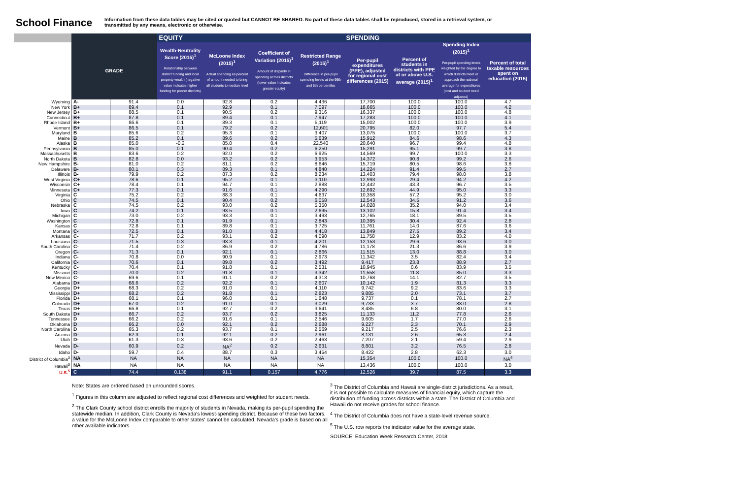School Finance
Information from these data tables may be cited or quoted but CANNOT BE SHARED. No part of these data tables shall be reproduced, stored in a retrieval system, or transmitted by any means, electronic or otherwise.
| | | | EQUITY | | | | SPENDING | | | |
| --- | --- | --- | --- | --- | --- | --- | --- | --- | --- | --- |
| | GRADE | | Wealth-Neutrality Score (2015)<sup>1</sup> Relationship between district funding and local property wealth (negative value indicates higher funding for poorer districts) | McLoone Index (2015)<sup>1</sup> Actual spending as percent of amount needed to bring all students to median level | Coefficient of Variation (2015)<sup>1</sup> Amount of disparity in spending across districts (lower value indicates greater equity) | Restricted Range (2015)<sup>1</sup> Difference in per-pupil spending levels at the 95th and 5th percentiles | Per-pupil expenditures (PPE), adjusted for regional cost differences (2015) | Percent of students in districts with PPE at or above U.S. average (2015)<sup>1</sup> | Spending Index (2015)<sup>1</sup> Per-pupil spending levels weighted by the degree to which districts meet or approach the national average for expenditures (cost and student need adjusted) | Percent of total taxable resources spent on education (2015) |
| Wyoming | A- | 91.4 | 0.0 | 92.8 | 0.2 | 4,436 | 17,700 | 100.0 | 100.0 | 4.7 |
| New York | B+ | 89.4 | 0.1 | 92.9 | 0.1 | 7,097 | 18,665 | 100.0 | 100.0 | 4.2 |
| New Jersey | B+ | 88.5 | 0.1 | 90.5 | 0.2 | 9,316 | 16,337 | 100.0 | 100.0 | 4.8 |
| Connecticut | B+ | 87.8 | 0.1 | 89.4 | 0.1 | 7,947 | 17,283 | 100.0 | 100.0 | 4.1 |
| Rhode Island | B+ | 86.6 | 0.1 | 89.3 | 0.1 | 5,119 | 15,002 | 100.0 | 100.0 | 3.9 |
| Vermont | B+ | 86.5 | 0.1 | 79.2 | 0.2 | 12,601 | 20,795 | 82.0 | 97.7 | 5.4 |
| Maryland | B | 85.6 | 0.2 | 95.3 | 0.1 | 3,407 | 13,075 | 100.0 | 100.0 | 3.7 |
| Maine | B | 85.2 | 0.1 | 89.6 | 0.2 | 5,639 | 15,912 | 84.6 | 98.6 | 4.3 |
| Alaska | B | 85.0 | -0.2 | 85.0 | 0.4 | 22,540 | 20,640 | 96.7 | 99.4 | 4.8 |
| Pennsylvania | B | 85.0 | 0.1 | 90.4 | 0.2 | 6,250 | 15,291 | 95.1 | 99.7 | 3.8 |
| Massachusetts | B | 83.6 | 0.2 | 92.0 | 0.2 | 6,925 | 14,569 | 99.7 | 100.0 | 3.3 |
| North Dakota | B | 82.8 | 0.0 | 93.2 | 0.2 | 3,953 | 14,372 | 90.8 | 99.2 | 2.6 |
| New Hampshire | B- | 81.0 | 0.2 | 81.1 | 0.2 | 8,646 | 15,719 | 80.5 | 98.6 | 3.8 |
| Delaware | B- | 80.1 | 0.3 | 89.3 | 0.1 | 4,840 | 14,224 | 91.4 | 99.5 | 2.7 |
| Illinois | B- | 79.9 | 0.2 | 87.3 | 0.2 | 8,234 | 13,403 | 79.4 | 98.0 | 3.8 |
| West Virginia | C+ | 78.6 | 0.1 | 95.2 | 0.1 | 3,110 | 12,993 | 29.4 | 94.2 | 4.2 |
| Wisconsin | C+ | 78.4 | 0.1 | 94.7 | 0.1 | 2,888 | 12,442 | 43.3 | 96.7 | 3.5 |
| Minnesota | C+ | 77.3 | 0.1 | 91.6 | 0.1 | 4,290 | 12,692 | 44.9 | 95.0 | 3.3 |
| Virginia | C | 75.2 | 0.2 | 88.3 | 0.1 | 4,637 | 10,358 | 57.2 | 95.2 | 3.0 |
| Ohio | C | 74.5 | 0.1 | 90.4 | 0.2 | 6,058 | 12,543 | 34.5 | 91.2 | 3.6 |
| Nebraska | C | 74.5 | 0.2 | 93.0 | 0.2 | 5,350 | 14,028 | 35.2 | 94.0 | 3.4 |
| Iowa | C | 74.2 | 0.1 | 93.5 | 0.1 | 2,695 | 13,102 | 15.8 | 91.4 | 3.4 |
| Michigan | C | 73.0 | 0.2 | 93.3 | 0.1 | 3,493 | 12,765 | 18.1 | 89.5 | 3.5 |
| Washington | C | 72.8 | 0.1 | 91.9 | 0.1 | 2,843 | 10,395 | 30.4 | 92.4 | 2.8 |
| Kansas | C | 72.8 | 0.1 | 89.8 | 0.1 | 3,725 | 11,761 | 14.0 | 87.6 | 3.6 |
| Montana | C- | 72.5 | 0.1 | 91.0 | 0.3 | 4,418 | 13,849 | 27.5 | 89.2 | 3.4 |
| Arkansas | C- | 71.7 | 0.2 | 93.1 | 0.2 | 4,090 | 11,758 | 12.9 | 83.2 | 4.0 |
| Louisiana | C- | 71.5 | 0.3 | 93.3 | 0.1 | 4,201 | 12,153 | 29.6 | 93.6 | 3.0 |
| South Carolina | C- | 71.4 | 0.2 | 86.9 | 0.2 | 4,786 | 11,178 | 21.3 | 86.6 | 3.9 |
| Oregon | C- | 71.3 | 0.1 | 92.1 | 0.1 | 2,866 | 11,515 | 13.0 | 88.8 | 3.0 |
| Indiana | C- | 70.8 | 0.0 | 90.9 | 0.1 | 2,973 | 11,342 | 3.5 | 82.4 | 3.4 |
| California | C- | 70.6 | 0.1 | 89.8 | 0.2 | 3,492 | 9,417 | 23.8 | 88.9 | 2.7 |
| Kentucky | C- | 70.4 | 0.1 | 91.8 | 0.1 | 2,531 | 10,945 | 0.6 | 83.9 | 3.5 |
| Missouri | C- | 70.0 | 0.2 | 91.8 | 0.1 | 3,342 | 11,558 | 11.8 | 85.0 | 3.3 |
| New Mexico | C- | 69.6 | 0.1 | 91.1 | 0.2 | 4,313 | 10,768 | 14.1 | 82.7 | 3.5 |
| Alabama | D+ | 68.6 | 0.2 | 92.2 | 0.1 | 2,607 | 10,142 | 1.9 | 81.3 | 3.3 |
| Georgia | D+ | 68.3 | 0.2 | 91.0 | 0.1 | 4,110 | 9,742 | 9.2 | 83.6 | 3.3 |
| Mississippi | D+ | 68.2 | 0.2 | 91.8 | 0.1 | 2,823 | 9,885 | 2.0 | 73.1 | 3.7 |
| Florida | D+ | 68.1 | 0.1 | 96.0 | 0.1 | 1,648 | 9,737 | 0.1 | 78.1 | 2.7 |
| Colorado | D+ | 67.0 | 0.2 | 91.0 | 0.1 | 3,029 | 9,733 | 3.7 | 83.0 | 2.8 |
| Texas | D+ | 66.8 | 0.1 | 92.7 | 0.2 | 3,641 | 8,485 | 6.8 | 80.0 | 3.1 |
| South Dakota | D+ | 66.7 | 0.2 | 93.7 | 0.2 | 3,825 | 11,133 | 11.2 | 77.8 | 2.6 |
| Tennessee | D | 66.2 | 0.2 | 91.6 | 0.1 | 2,546 | 9,605 | 1.7 | 77.0 | 2.6 |
| Oklahoma | D | 66.2 | 0.0 | 92.1 | 0.2 | 2,688 | 9,227 | 2.3 | 70.1 | 2.9 |
| North Carolina | D | 65.3 | 0.2 | 93.7 | 0.1 | 2,569 | 9,217 | 2.5 | 76.6 | 2.3 |
| Arizona | D- | 62.3 | 0.1 | 92.1 | 0.2 | 2,961 | 8,131 | 2.6 | 65.3 | 2.4 |
| Utah | D- | 61.3 | 0.3 | 93.6 | 0.2 | 2,463 | 7,207 | 2.1 | 59.4 | 2.9 |
| Nevada | D- | 60.9 | 0.2 | NA<sup>2</sup> | 0.2 | 2,631 | 8,801 | 3.2 | 76.5 | 2.8 |
| Idaho | D- | 59.7 | 0.4 | 88.7 | 0.3 | 3,454 | 8,422 | 2.8 | 62.3 | 3.0 |
| District of Columbia<sup>3</sup> | NA | NA | NA | NA | NA | NA | 15,354 | 100.0 | 100.0 | NA<sup>4</sup> |
| Hawaii<sup>3</sup> | NA | NA | NA | NA | NA | NA | 13,436 | 100.0 | 100.0 | 3.0 |
| U.S.<sup>5</sup> | C | 74.4 | 0.138 | 91.1 | 0.157 | 4,776 | 12,526 | 39.7 | 87.5 | 3.3 |
Note: States are ordered based on unrounded scores.
<sup>1</sup> Figures in this column are adjusted to reflect regional cost differences and weighted for student needs.
<sup>2</sup> The Clark County school district enrolls the majority of students in Nevada, making its per-pupil spending the statewide median. In addition, Clark County is Nevada's lowest-spending district. Because of these two factors, a value for the McLoone Index comparable to other states' cannot be calculated. Nevada's grade is based on all other available indicators.
<sup>3</sup> The District of Columbia and Hawaii are single-district jurisdictions. As a result, it is not possible to calculate measures of financial equity, which capture the distribution of funding across districts within a state. The District of Columbia and Hawaii do not receive grades for school finance.
<sup>4</sup> The District of Columbia does not have a state-level revenue source.
<sup>5</sup> The U.S. row reports the indicator value for the average state.
SOURCE: Education Week Research Center, 2018